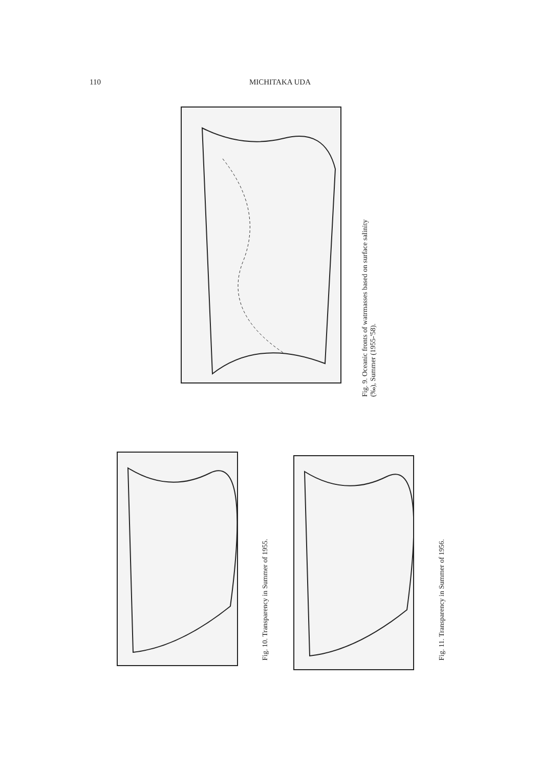110 MICHITAKA UDA
Fig. 9. Oceanic fronts of watrmasses based on surface salinity
(‰), Summer (1955-'58).
Fig. 10. Transparency in Summer of 1955. Fig. 11. Transparency in Summer of 1956.